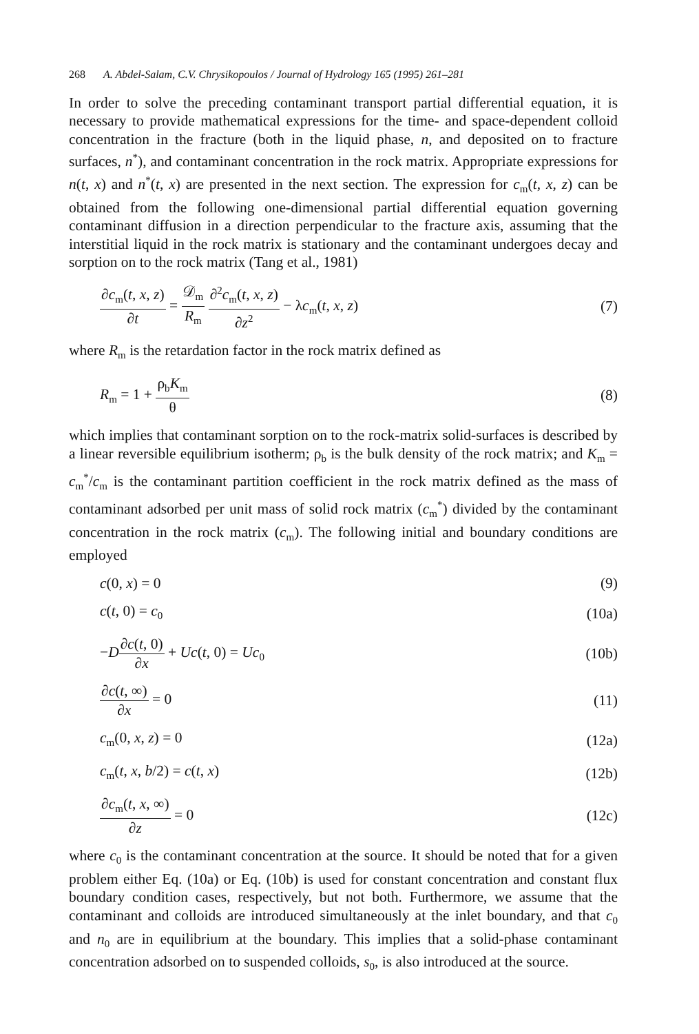268 A. Abdel-Salam, C.V. Chrysikopoulos / Journal of Hydrology 165 (1995) 261–281
In order to solve the preceding contaminant transport partial differential equation, it is necessary to provide mathematical expressions for the time- and space-dependent colloid concentration in the fracture (both in the liquid phase, n, and deposited on to fracture surfaces, n<sup>*</sup>), and contaminant concentration in the rock matrix. Appropriate expressions for n(t, x) and n<sup>*</sup>(t, x) are presented in the next section. The expression for c<sub>m</sub>(t, x, z) can be obtained from the following one-dimensional partial differential equation governing contaminant diffusion in a direction perpendicular to the fracture axis, assuming that the interstitial liquid in the rock matrix is stationary and the contaminant undergoes decay and sorption on to the rock matrix (Tang et al., 1981)
∂c<sub>m</sub>(t, x, z) ∂t = 𝒟<sub>m</sub> R<sub>m</sub> ∂<sup>2</sup>c<sub>m</sub>(t, x, z) ∂z<sup>2</sup> − λc<sub>m</sub>(t, x, z)
(7)
where R<sub>m</sub> is the retardation factor in the rock matrix defined as
R<sub>m</sub> = 1 + ρ<sub>b</sub>K<sub>m</sub> θ (8)
which implies that contaminant sorption on to the rock-matrix solid-surfaces is described by a linear reversible equilibrium isotherm; ρ<sub>b</sub> is the bulk density of the rock matrix; and K<sub>m</sub> = c<sub>m</sub><sup>*</sup>/c<sub>m</sub> is the contaminant partition coefficient in the rock matrix defined as the mass of contaminant adsorbed per unit mass of solid rock matrix (c<sub>m</sub><sup>*</sup>) divided by the contaminant concentration in the rock matrix (c<sub>m</sub>). The following initial and boundary conditions are employed
c(0, x) = 0 (9)
c(t, 0) = c<sub>0</sub>
(10a)
−D∂c(t, 0) ∂x + Uc(t, 0) = Uc<sub>0</sub>
(10b)
∂c(t, ∞) ∂x = 0 (11)
c<sub>m</sub>(0, x, z) = 0 (12a)
c<sub>m</sub>(t, x, b/2) = c(t, x) (12b)
∂c<sub>m</sub>(t, x, ∞) ∂z = 0 (12c)
where c<sub>0</sub> is the contaminant concentration at the source. It should be noted that for a given problem either Eq. (10a) or Eq. (10b) is used for constant concentration and constant flux boundary condition cases, respectively, but not both. Furthermore, we assume that the contaminant and colloids are introduced simultaneously at the inlet boundary, and that c<sub>0</sub> and n<sub>0</sub> are in equilibrium at the boundary. This implies that a solid-phase contaminant concentration adsorbed on to suspended colloids, s<sub>0</sub>, is also introduced at the source.